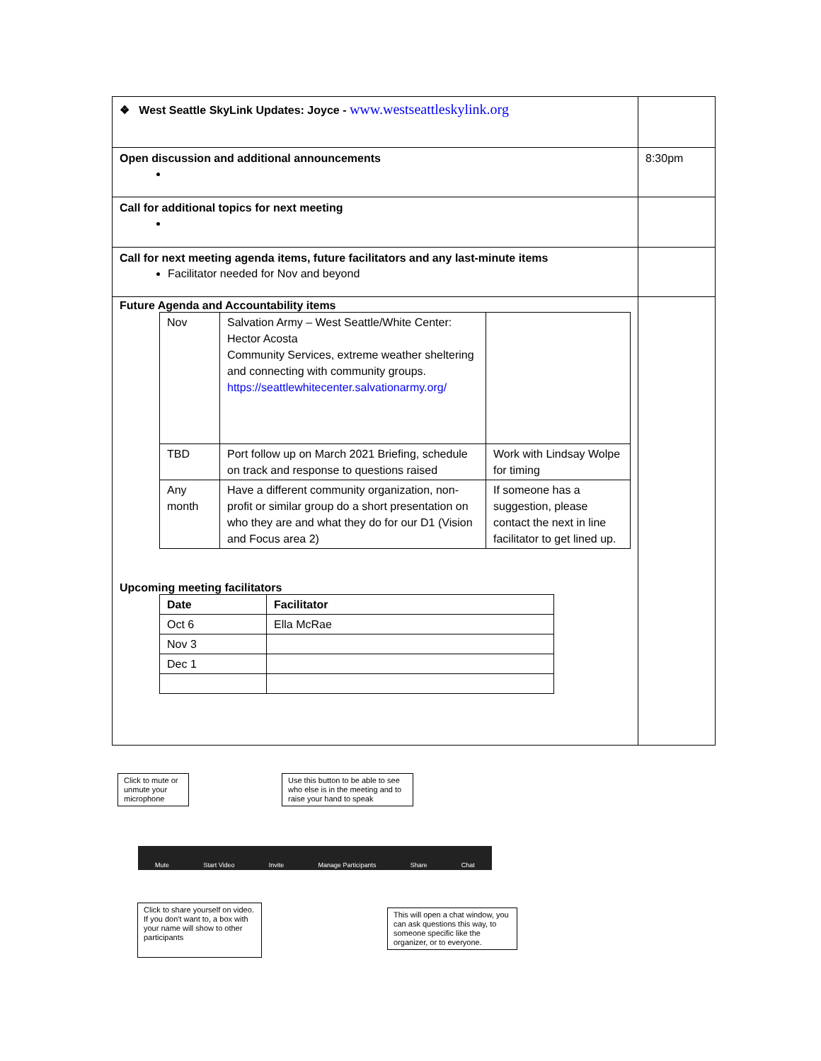| ❖ West Seattle SkyLink Updates: Joyce - www.westseattleskylink.org | |
| Open discussion and additional announcements | 8:30pm |
| Call for additional topics for next meeting | |
| Call for next meeting agenda items, future facilitators and any last-minute items Facilitator needed for Nov and beyond | |
| Future Agenda and Accountability items / Nov / Salvation Army – West Seattle/White Center: Hector Acosta Community Services, extreme weather sheltering and connecting with community groups. https://seattlewhitecenter.salvationarmy.org/ / / / TBD / Port follow up on March 2021 Briefing, schedule on track and response to questions raised / Work with Lindsay Wolpe for timing / / Any month / Have a different community organization, non-profit or similar group do a short presentation on who they are and what they do for our D1 (Vision and Focus area 2) / If someone has a suggestion, please contact the next in line facilitator to get lined up. / Upcoming meeting facilitators / Date / Facilitator / / --- / --- / / Oct 6 / Ella McRae / / Nov 3 / / / Dec 1 / / | |
Click to mute or unmute your microphone
Use this button to be able to see who else is in the meeting and to raise your hand to speak
Mute Start Video Invite Manage Participants Share Chat
Click to share yourself on video. If you don't want to, a box with your name will show to other participants
This will open a chat window, you can ask questions this way, to someone specific like the organizer, or to everyone.